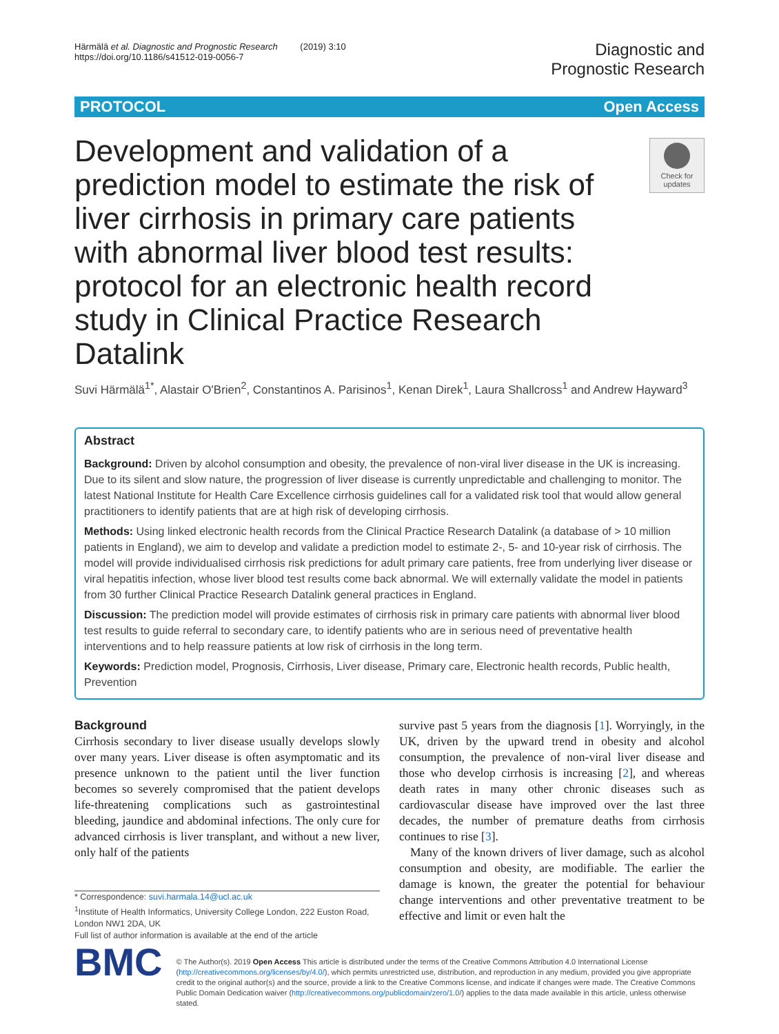Härmälä et al. Diagnostic and Prognostic Research (2019) 3:10
https://doi.org/10.1186/s41512-019-0056-7
Diagnostic and
Prognostic Research
PROTOCOL Open Access
Development and validation of a prediction model to estimate the risk of liver cirrhosis in primary care patients with abnormal liver blood test results: protocol for an electronic health record study in Clinical Practice Research Datalink
Check for updates
Suvi Härmälä<sup>1*</sup>, Alastair O'Brien<sup>2</sup>, Constantinos A. Parisinos<sup>1</sup>, Kenan Direk<sup>1</sup>, Laura Shallcross<sup>1</sup> and Andrew Hayward<sup>3</sup>
Abstract
Background: Driven by alcohol consumption and obesity, the prevalence of non-viral liver disease in the UK is increasing. Due to its silent and slow nature, the progression of liver disease is currently unpredictable and challenging to monitor. The latest National Institute for Health Care Excellence cirrhosis guidelines call for a validated risk tool that would allow general practitioners to identify patients that are at high risk of developing cirrhosis.
Methods: Using linked electronic health records from the Clinical Practice Research Datalink (a database of > 10 million patients in England), we aim to develop and validate a prediction model to estimate 2-, 5- and 10-year risk of cirrhosis. The model will provide individualised cirrhosis risk predictions for adult primary care patients, free from underlying liver disease or viral hepatitis infection, whose liver blood test results come back abnormal. We will externally validate the model in patients from 30 further Clinical Practice Research Datalink general practices in England.
Discussion: The prediction model will provide estimates of cirrhosis risk in primary care patients with abnormal liver blood test results to guide referral to secondary care, to identify patients who are in serious need of preventative health interventions and to help reassure patients at low risk of cirrhosis in the long term.
Keywords: Prediction model, Prognosis, Cirrhosis, Liver disease, Primary care, Electronic health records, Public health, Prevention
Background
Cirrhosis secondary to liver disease usually develops slowly over many years. Liver disease is often asymptomatic and its presence unknown to the patient until the liver function becomes so severely compromised that the patient develops life-threatening complications such as gastrointestinal bleeding, jaundice and abdominal infections. The only cure for advanced cirrhosis is liver transplant, and without a new liver, only half of the patients
* Correspondence: suvi.harmala.14@ucl.ac.uk
<sup>1</sup> Institute of Health Informatics, University College London, 222 Euston Road, London NW1 2DA, UK
Full list of author information is available at the end of the article
survive past 5 years from the diagnosis [1]. Worryingly, in the UK, driven by the upward trend in obesity and alcohol consumption, the prevalence of non-viral liver disease and those who develop cirrhosis is increasing [2], and whereas death rates in many other chronic diseases such as cardiovascular disease have improved over the last three decades, the number of premature deaths from cirrhosis continues to rise [3].
Many of the known drivers of liver damage, such as alcohol consumption and obesity, are modifiable. The earlier the damage is known, the greater the potential for behaviour change interventions and other preventative treatment to be effective and limit or even halt the
BMC
© The Author(s). 2019 Open Access This article is distributed under the terms of the Creative Commons Attribution 4.0 International License (http://creativecommons.org/licenses/by/4.0/), which permits unrestricted use, distribution, and reproduction in any medium, provided you give appropriate credit to the original author(s) and the source, provide a link to the Creative Commons license, and indicate if changes were made. The Creative Commons Public Domain Dedication waiver (http://creativecommons.org/publicdomain/zero/1.0/) applies to the data made available in this article, unless otherwise stated.